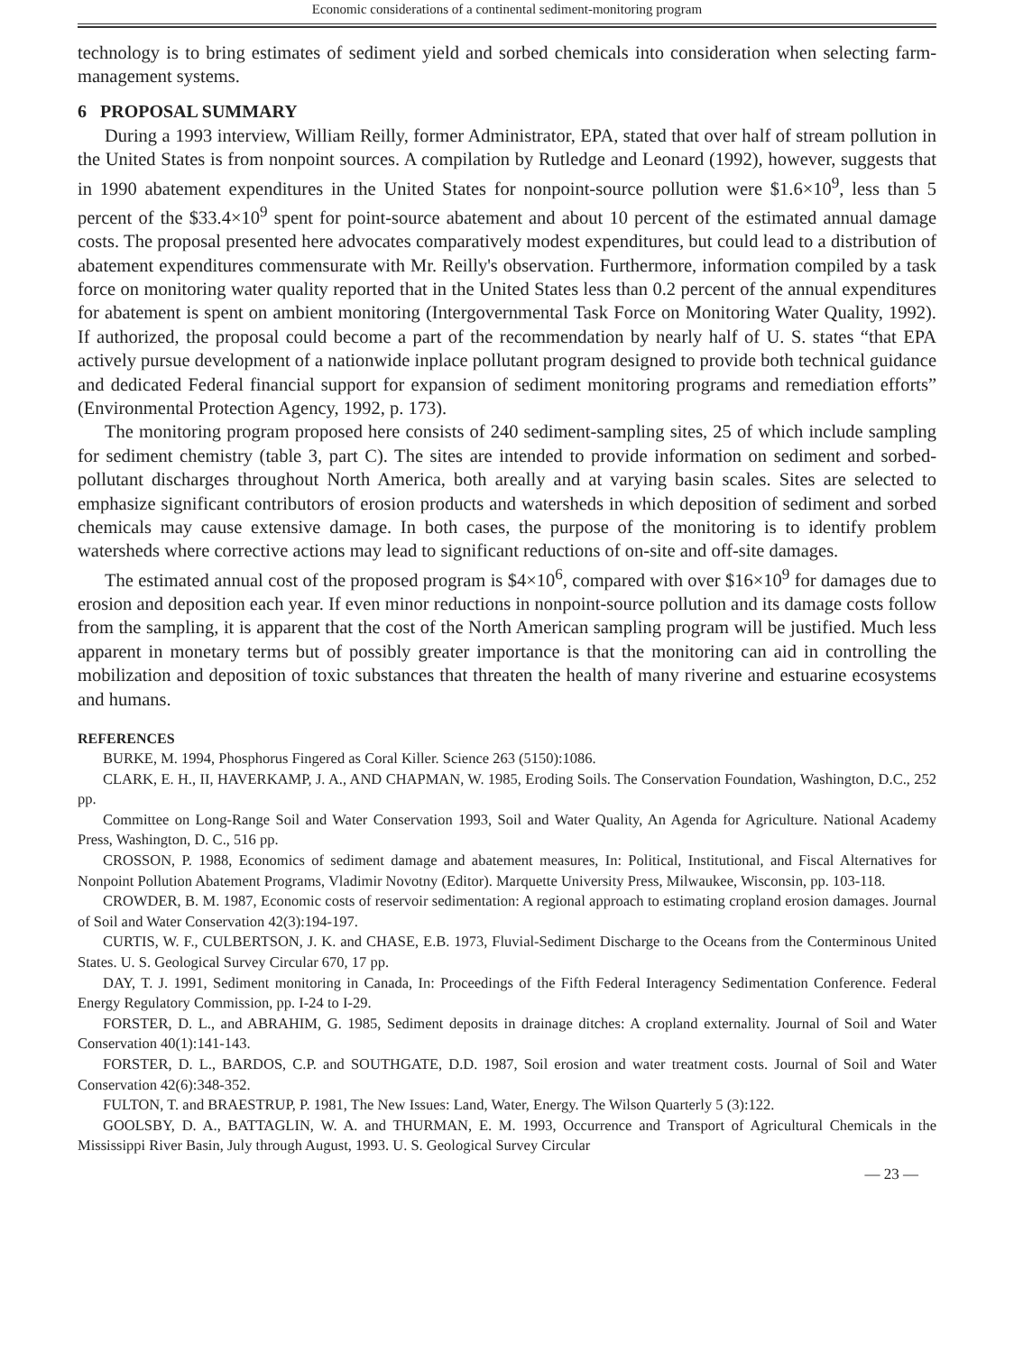Economic considerations of a continental sediment-monitoring program
technology is to bring estimates of sediment yield and sorbed chemicals into consideration when selecting farm-management systems.
6 PROPOSAL SUMMARY
During a 1993 interview, William Reilly, former Administrator, EPA, stated that over half of stream pollution in the United States is from nonpoint sources. A compilation by Rutledge and Leonard (1992), however, suggests that in 1990 abatement expenditures in the United States for nonpoint-source pollution were $1.6×10<sup>9</sup>, less than 5 percent of the $33.4×10<sup>9</sup> spent for point-source abatement and about 10 percent of the estimated annual damage costs. The proposal presented here advocates comparatively modest expenditures, but could lead to a distribution of abatement expenditures commensurate with Mr. Reilly's observation. Furthermore, information compiled by a task force on monitoring water quality reported that in the United States less than 0.2 percent of the annual expenditures for abatement is spent on ambient monitoring (Intergovernmental Task Force on Monitoring Water Quality, 1992). If authorized, the proposal could become a part of the recommendation by nearly half of U. S. states “that EPA actively pursue development of a nationwide inplace pollutant program designed to provide both technical guidance and dedicated Federal financial support for expansion of sediment monitoring programs and remediation efforts” (Environmental Protection Agency, 1992, p. 173).
The monitoring program proposed here consists of 240 sediment-sampling sites, 25 of which include sampling for sediment chemistry (table 3, part C). The sites are intended to provide information on sediment and sorbed-pollutant discharges throughout North America, both areally and at varying basin scales. Sites are selected to emphasize significant contributors of erosion products and watersheds in which deposition of sediment and sorbed chemicals may cause extensive damage. In both cases, the purpose of the monitoring is to identify problem watersheds where corrective actions may lead to significant reductions of on-site and off-site damages.
The estimated annual cost of the proposed program is $4×10<sup>6</sup>, compared with over $16×10<sup>9</sup> for damages due to erosion and deposition each year. If even minor reductions in nonpoint-source pollution and its damage costs follow from the sampling, it is apparent that the cost of the North American sampling program will be justified. Much less apparent in monetary terms but of possibly greater importance is that the monitoring can aid in controlling the mobilization and deposition of toxic substances that threaten the health of many riverine and estuarine ecosystems and humans.
REFERENCES
BURKE, M. 1994, Phosphorus Fingered as Coral Killer. Science 263 (5150):1086.
CLARK, E. H., II, HAVERKAMP, J. A., AND CHAPMAN, W. 1985, Eroding Soils. The Conservation Foundation, Washington, D.C., 252 pp.
Committee on Long-Range Soil and Water Conservation 1993, Soil and Water Quality, An Agenda for Agriculture. National Academy Press, Washington, D. C., 516 pp.
CROSSON, P. 1988, Economics of sediment damage and abatement measures, In: Political, Institutional, and Fiscal Alternatives for Nonpoint Pollution Abatement Programs, Vladimir Novotny (Editor). Marquette University Press, Milwaukee, Wisconsin, pp. 103-118.
CROWDER, B. M. 1987, Economic costs of reservoir sedimentation: A regional approach to estimating cropland erosion damages. Journal of Soil and Water Conservation 42(3):194-197.
CURTIS, W. F., CULBERTSON, J. K. and CHASE, E.B. 1973, Fluvial-Sediment Discharge to the Oceans from the Conterminous United States. U. S. Geological Survey Circular 670, 17 pp.
DAY, T. J. 1991, Sediment monitoring in Canada, In: Proceedings of the Fifth Federal Interagency Sedimentation Conference. Federal Energy Regulatory Commission, pp. I-24 to I-29.
FORSTER, D. L., and ABRAHIM, G. 1985, Sediment deposits in drainage ditches: A cropland externality. Journal of Soil and Water Conservation 40(1):141-143.
FORSTER, D. L., BARDOS, C.P. and SOUTHGATE, D.D. 1987, Soil erosion and water treatment costs. Journal of Soil and Water Conservation 42(6):348-352.
FULTON, T. and BRAESTRUP, P. 1981, The New Issues: Land, Water, Energy. The Wilson Quarterly 5 (3):122.
GOOLSBY, D. A., BATTAGLIN, W. A. and THURMAN, E. M. 1993, Occurrence and Transport of Agricultural Chemicals in the Mississippi River Basin, July through August, 1993. U. S. Geological Survey Circular
— 23 —